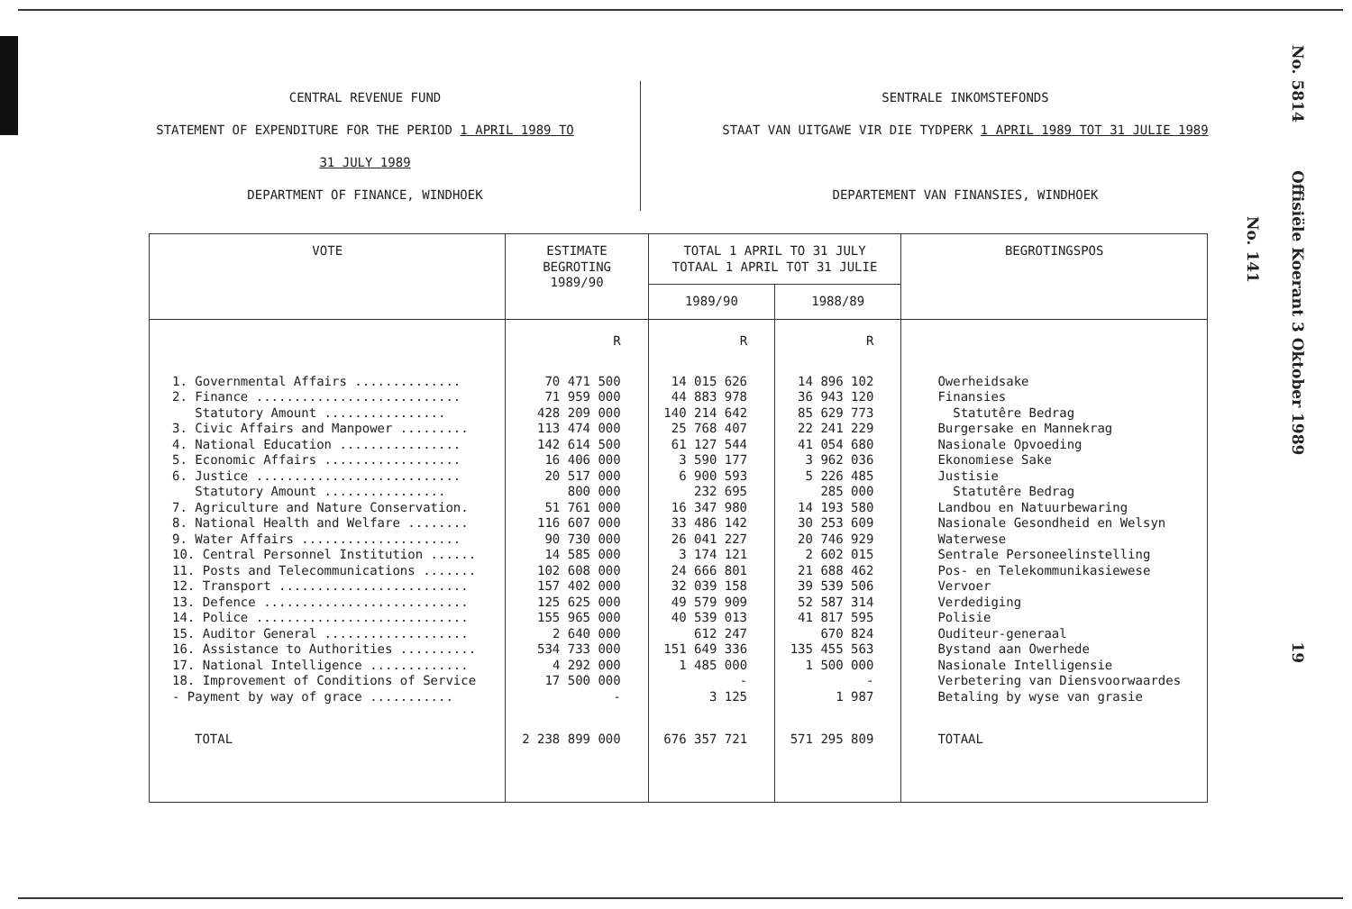CENTRAL REVENUE FUND
STATEMENT OF EXPENDITURE FOR THE PERIOD 1 APRIL 1989 TO
31 JULY 1989
DEPARTMENT OF FINANCE, WINDHOEK
SENTRALE INKOMSTEFONDS
STAAT VAN UITGAWE VIR DIE TYDPERK 1 APRIL 1989 TOT 31 JULIE 1989
DEPARTEMENT VAN FINANSIES, WINDHOEK
| VOTE | ESTIMATE BEGROTING 1989/90 | TOTAL 1 APRIL TO 31 JULY TOTAAL 1 APRIL TOT 31 JULIE | | BEGROTINGSPOS |
| --- | --- | --- | --- | --- |
| | | 1989/90 | 1988/89 | |
| | R | R | R | |
| 1. Governmental Affairs .............. 2. Finance ........................... Statutory Amount ................ 3. Civic Affairs and Manpower ......... 4. National Education ................ 5. Economic Affairs .................. 6. Justice ........................... Statutory Amount ................ 7. Agriculture and Nature Conservation. 8. National Health and Welfare ........ 9. Water Affairs ..................... 10. Central Personnel Institution ...... 11. Posts and Telecommunications ....... 12. Transport ......................... 13. Defence ........................... 14. Police ............................ 15. Auditor General ................... 16. Assistance to Authorities .......... 17. National Intelligence ............. 18. Improvement of Conditions of Service - Payment by way of grace ........... | 70 471 500 71 959 000 428 209 000 113 474 000 142 614 500 16 406 000 20 517 000 800 000 51 761 000 116 607 000 90 730 000 14 585 000 102 608 000 157 402 000 125 625 000 155 965 000 2 640 000 534 733 000 4 292 000 17 500 000 - | 14 015 626 44 883 978 140 214 642 25 768 407 61 127 544 3 590 177 6 900 593 232 695 16 347 980 33 486 142 26 041 227 3 174 121 24 666 801 32 039 158 49 579 909 40 539 013 612 247 151 649 336 1 485 000 - 3 125 | 14 896 102 36 943 120 85 629 773 22 241 229 41 054 680 3 962 036 5 226 485 285 000 14 193 580 30 253 609 20 746 929 2 602 015 21 688 462 39 539 506 52 587 314 41 817 595 670 824 135 455 563 1 500 000 - 1 987 | Owerheidsake Finansies Statutêre Bedrag Burgersake en Mannekrag Nasionale Opvoeding Ekonomiese Sake Justisie Statutêre Bedrag Landbou en Natuurbewaring Nasionale Gesondheid en Welsyn Waterwese Sentrale Personeelinstelling Pos- en Telekommunikasiewese Vervoer Verdediging Polisie Ouditeur-generaal Bystand aan Owerhede Nasionale Intelligensie Verbetering van Diensvoorwaardes Betaling by wyse van grasie |
| TOTAL | 2 238 899 000 | 676 357 721 | 571 295 809 | TOTAAL |
No. 141
No. 5814 Offisiële Koerant 3 Oktober 1989 19